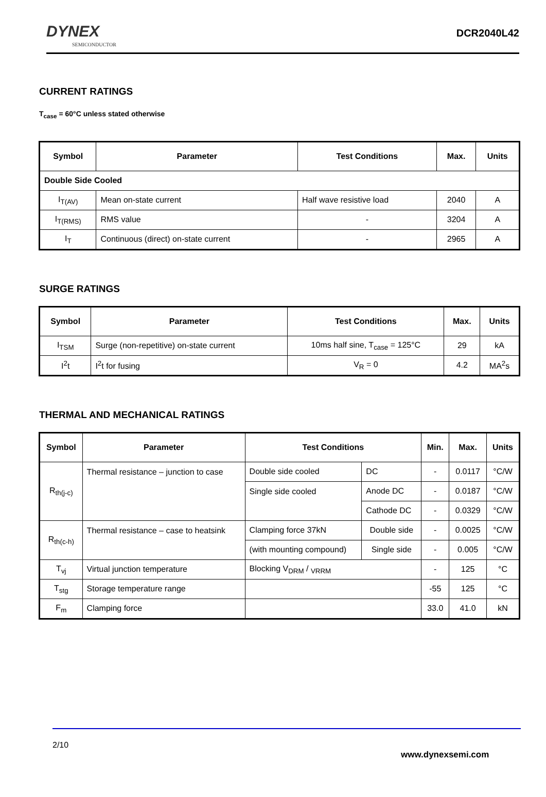DYNEX
SEMICONDUCTOR
DCR2040L42
CURRENT RATINGS
T<sub>case</sub> = 60°C unless stated otherwise
| Symbol | Parameter | Test Conditions | Max. | Units |
| --- | --- | --- | --- | --- |
| Double Side Cooled | | | | |
| I<sub>T(AV)</sub> | Mean on-state current | Half wave resistive load | 2040 | A |
| I<sub>T(RMS)</sub> | RMS value | - | 3204 | A |
| I<sub>T</sub> | Continuous (direct) on-state current | - | 2965 | A |
SURGE RATINGS
| Symbol | Parameter | Test Conditions | Max. | Units |
| --- | --- | --- | --- | --- |
| I<sub>TSM</sub> | Surge (non-repetitive) on-state current | 10ms half sine, T<sub>case</sub> = 125°C | 29 | kA |
| I<sup>2</sup>t | I<sup>2</sup>t for fusing | V<sub>R</sub> = 0 | 4.2 | MA<sup>2</sup>s |
THERMAL AND MECHANICAL RATINGS
| Symbol | Parameter | Test Conditions | | Min. | Max. | Units |
| --- | --- | --- | --- | --- | --- | --- |
| R<sub>th(j-c)</sub> | Thermal resistance – junction to case | Double side cooled | DC | - | 0.0117 | °C/W |
| | | Single side cooled | Anode DC | - | 0.0187 | °C/W |
| | | | Cathode DC | - | 0.0329 | °C/W |
| R<sub>th(c-h)</sub> | Thermal resistance – case to heatsink | Clamping force 37kN | Double side | - | 0.0025 | °C/W |
| | | (with mounting compound) | Single side | - | 0.005 | °C/W |
| T<sub>vj</sub> | Virtual junction temperature | Blocking V<sub>DRM</sub> / <sub>VRRM</sub> | | - | 125 | °C |
| T<sub>stg</sub> | Storage temperature range | | | -55 | 125 | °C |
| F<sub>m</sub> | Clamping force | | | 33.0 | 41.0 | kN |
2/10
www.dynexsemi.com